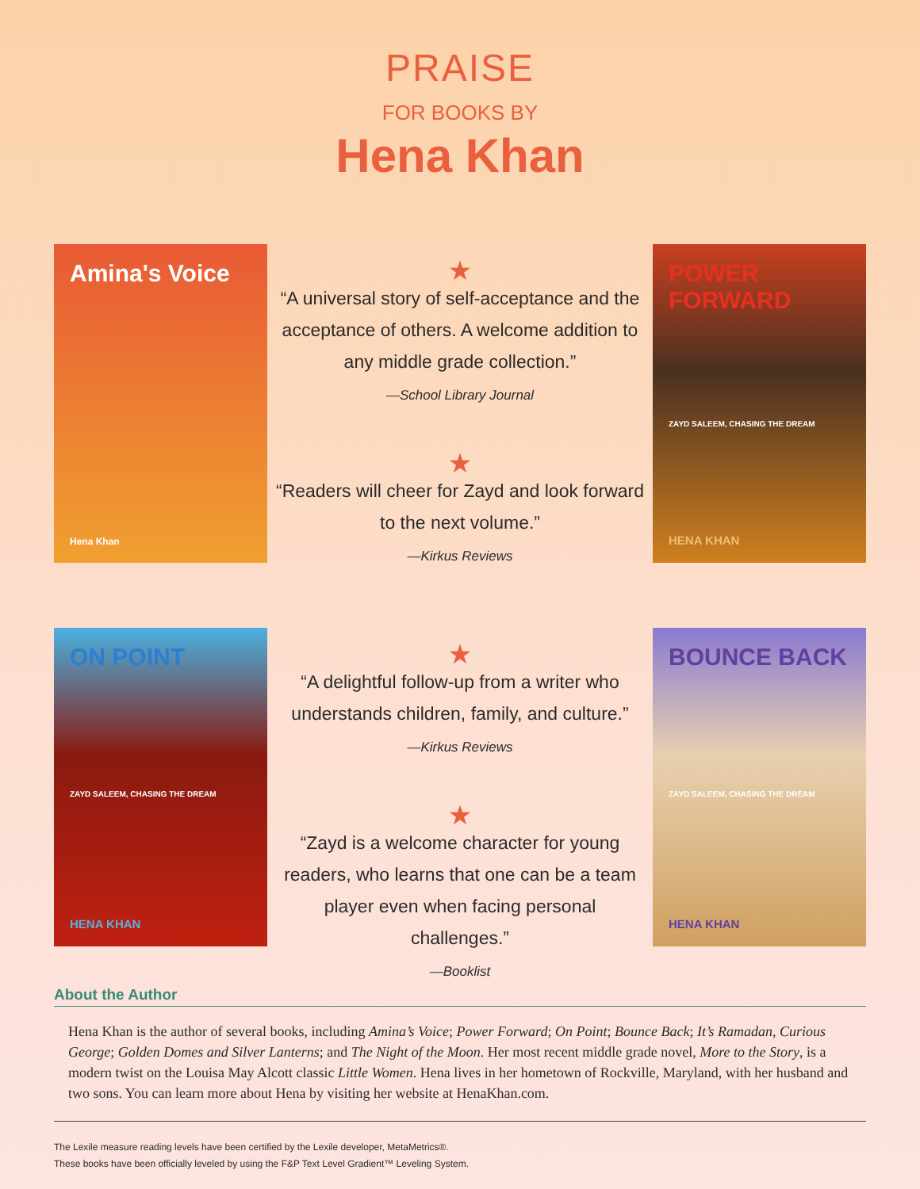PRAISE
FOR BOOKS BY
Hena Khan
Amina's Voice
Hena Khan
★
“A universal story of self-acceptance and the acceptance of others. A welcome addition to any middle grade collection.”
—School Library Journal
★
“Readers will cheer for Zayd and look forward to the next volume.”
—Kirkus Reviews
POWER FORWARD
ZAYD SALEEM, CHASING THE DREAM
HENA KHAN
ON POINT
ZAYD SALEEM, CHASING THE DREAM
HENA KHAN
★
“A delightful follow-up from a writer who understands children, family, and culture.”
—Kirkus Reviews
★
“Zayd is a welcome character for young readers, who learns that one can be a team player even when facing personal challenges.”
—Booklist
BOUNCE BACK
ZAYD SALEEM, CHASING THE DREAM
HENA KHAN
About the Author
Hena Khan is the author of several books, including Amina’s Voice; Power Forward; On Point; Bounce Back; It’s Ramadan, Curious George; Golden Domes and Silver Lanterns; and The Night of the Moon. Her most recent middle grade novel, More to the Story, is a modern twist on the Louisa May Alcott classic Little Women. Hena lives in her hometown of Rockville, Maryland, with her husband and two sons. You can learn more about Hena by visiting her website at HenaKhan.com.
The Lexile measure reading levels have been certified by the Lexile developer, MetaMetrics®.
These books have been officially leveled by using the F&P Text Level Gradient™ Leveling System.